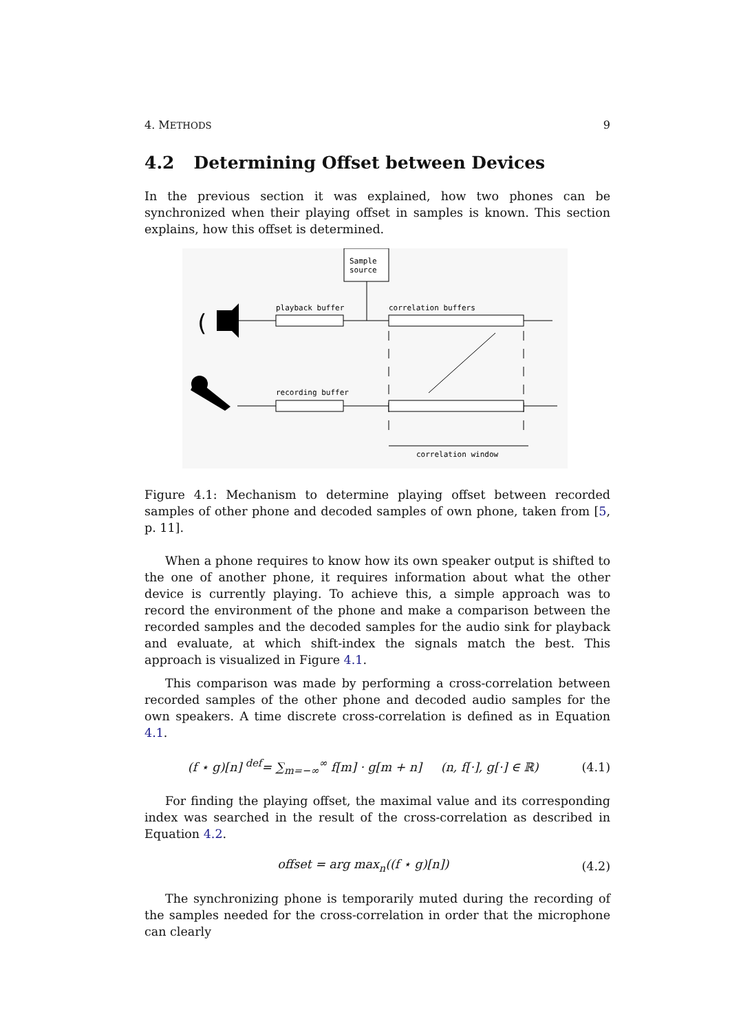4. METHODS 9
4.2 Determining Offset between Devices
In the previous section it was explained, how two phones can be synchronized when their playing offset in samples is known. This section explains, how this offset is determined.
Sample
source
(
playback buffer
correlation buffers
recording buffer
correlation window
Figure 4.1: Mechanism to determine playing offset between recorded samples of other phone and decoded samples of own phone, taken from [5, p. 11].
When a phone requires to know how its own speaker output is shifted to the one of another phone, it requires information about what the other device is currently playing. To achieve this, a simple approach was to record the environment of the phone and make a comparison between the recorded samples and the decoded samples for the audio sink for playback and evaluate, at which shift-index the signals match the best. This approach is visualized in Figure 4.1.
This comparison was made by performing a cross-correlation between recorded samples of the other phone and decoded audio samples for the own speakers. A time discrete cross-correlation is defined as in Equation 4.1.
(f ⋆ g)[n] <sup>def</sup>= ∑<sub>m=−∞</sub><sup>∞</sup> f[m] · g[m + n] (n, f[·], g[·] ∈ ℝ) (4.1)
For finding the playing offset, the maximal value and its corresponding index was searched in the result of the cross-correlation as described in Equation 4.2.
offset = arg max<sub>n</sub>((f ⋆ g)[n]) (4.2)
The synchronizing phone is temporarily muted during the recording of the samples needed for the cross-correlation in order that the microphone can clearly